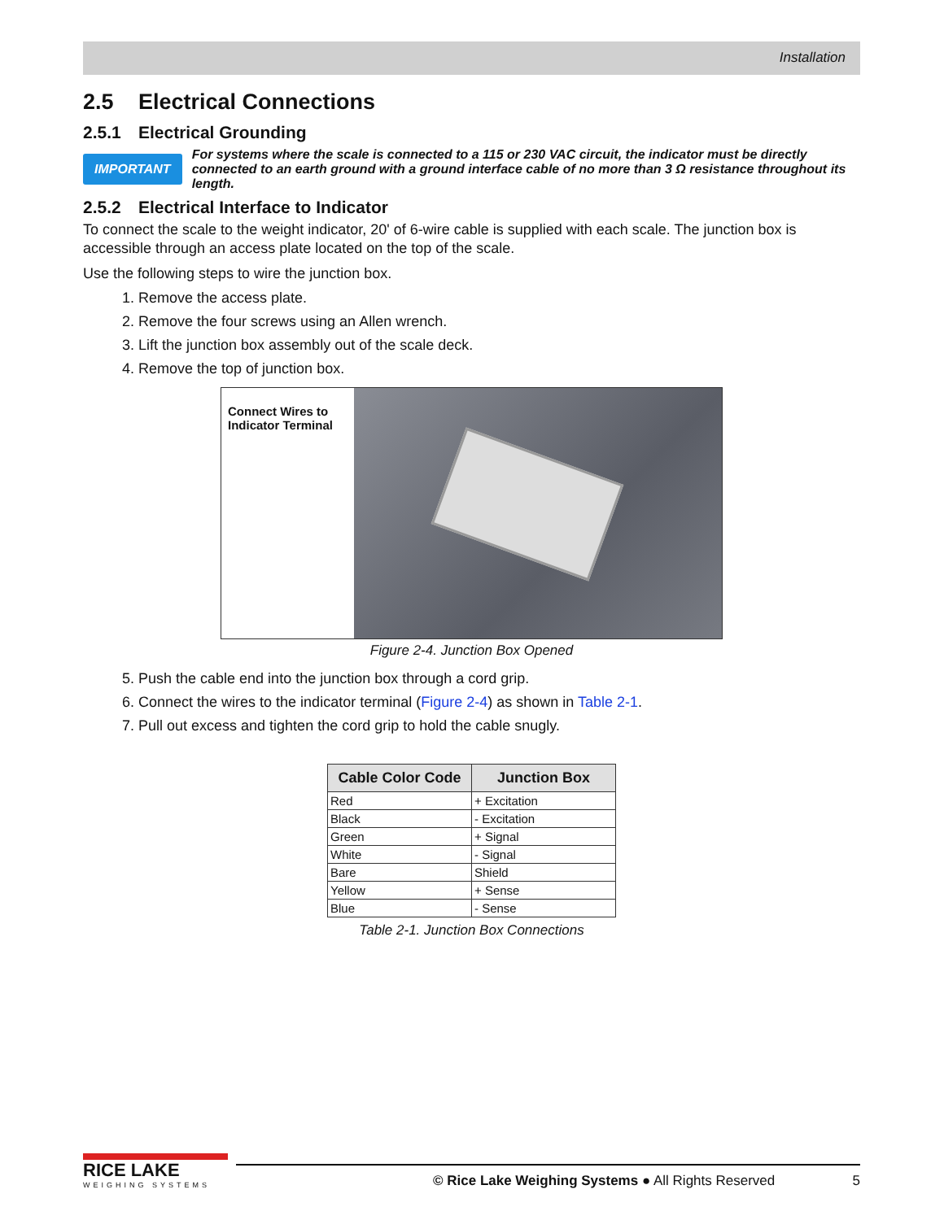Installation
2.5 Electrical Connections
2.5.1 Electrical Grounding
IMPORTANT For systems where the scale is connected to a 115 or 230 VAC circuit, the indicator must be directly connected to an earth ground with a ground interface cable of no more than 3 Ω resistance throughout its length.
2.5.2 Electrical Interface to Indicator
To connect the scale to the weight indicator, 20' of 6-wire cable is supplied with each scale. The junction box is accessible through an access plate located on the top of the scale.
Use the following steps to wire the junction box.
1. Remove the access plate.
2. Remove the four screws using an Allen wrench.
3. Lift the junction box assembly out of the scale deck.
4. Remove the top of junction box.
Connect Wires to Indicator Terminal
Figure 2-4. Junction Box Opened
5. Push the cable end into the junction box through a cord grip.
6. Connect the wires to the indicator terminal (Figure 2-4) as shown in Table 2-1.
7. Pull out excess and tighten the cord grip to hold the cable snugly.
| Cable Color Code | Junction Box |
| --- | --- |
| Red | + Excitation |
| Black | - Excitation |
| Green | + Signal |
| White | - Signal |
| Bare | Shield |
| Yellow | + Sense |
| Blue | - Sense |
Table 2-1. Junction Box Connections
RICE LAKE
WEIGHING SYSTEMS
© Rice Lake Weighing Systems ● All Rights Reserved
5